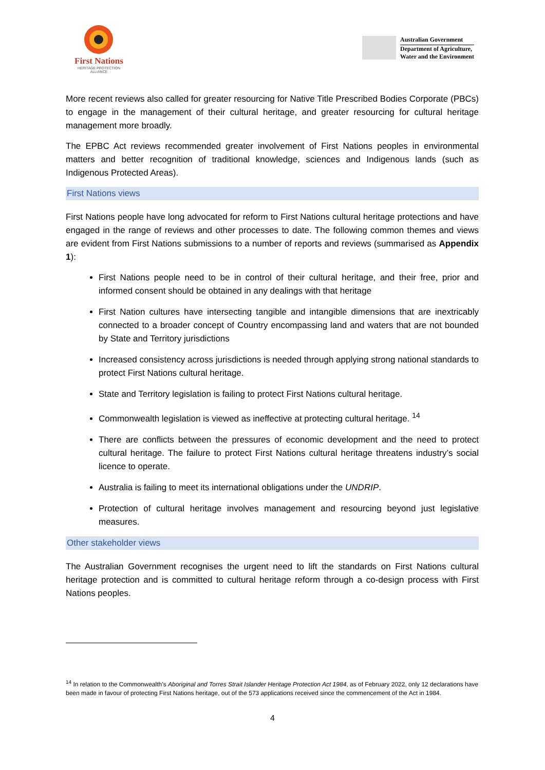First Nations
HERITAGE PROTECTION
ALLIANCE
Australian Government
Department of Agriculture,
Water and the Environment
More recent reviews also called for greater resourcing for Native Title Prescribed Bodies Corporate (PBCs) to engage in the management of their cultural heritage, and greater resourcing for cultural heritage management more broadly.
The EPBC Act reviews recommended greater involvement of First Nations peoples in environmental matters and better recognition of traditional knowledge, sciences and Indigenous lands (such as Indigenous Protected Areas).
First Nations views
First Nations people have long advocated for reform to First Nations cultural heritage protections and have engaged in the range of reviews and other processes to date. The following common themes and views are evident from First Nations submissions to a number of reports and reviews (summarised as Appendix 1):
First Nations people need to be in control of their cultural heritage, and their free, prior and informed consent should be obtained in any dealings with that heritage
First Nation cultures have intersecting tangible and intangible dimensions that are inextricably connected to a broader concept of Country encompassing land and waters that are not bounded by State and Territory jurisdictions
Increased consistency across jurisdictions is needed through applying strong national standards to protect First Nations cultural heritage.
State and Territory legislation is failing to protect First Nations cultural heritage.
Commonwealth legislation is viewed as ineffective at protecting cultural heritage. <sup>14</sup>
There are conflicts between the pressures of economic development and the need to protect cultural heritage. The failure to protect First Nations cultural heritage threatens industry’s social licence to operate.
Australia is failing to meet its international obligations under the UNDRIP.
Protection of cultural heritage involves management and resourcing beyond just legislative measures.
Other stakeholder views
The Australian Government recognises the urgent need to lift the standards on First Nations cultural heritage protection and is committed to cultural heritage reform through a co-design process with First Nations peoples.
<sup>14</sup> In relation to the Commonwealth’s Aboriginal and Torres Strait Islander Heritage Protection Act 1984, as of February 2022, only 12 declarations have been made in favour of protecting First Nations heritage, out of the 573 applications received since the commencement of the Act in 1984.
4